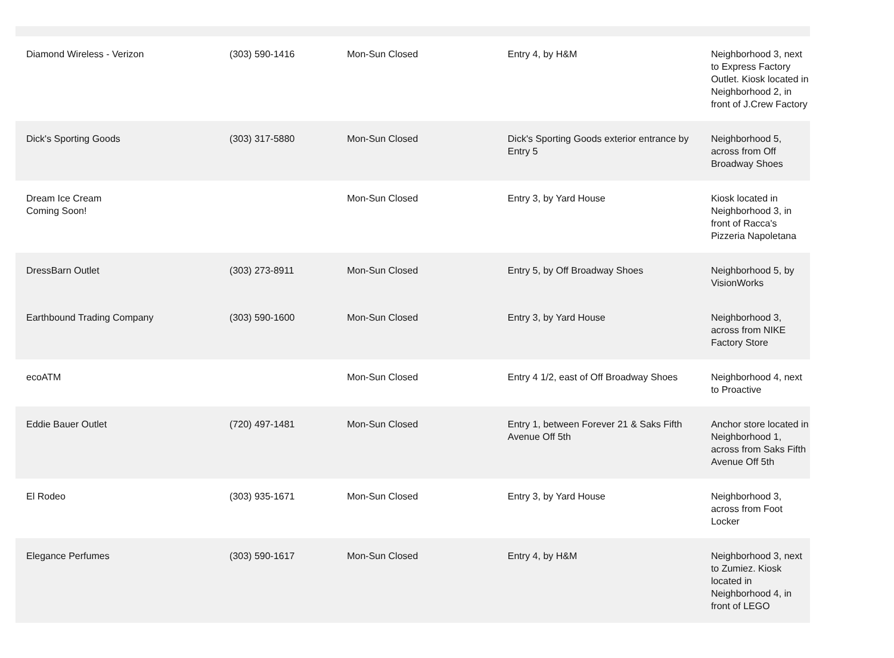| Diamond Wireless - Verizon | (303) 590-1416 | Mon-Sun Closed | Entry 4, by H&M | Neighborhood 3, next to Express Factory Outlet. Kiosk located in Neighborhood 2, in front of J.Crew Factory |
| Dick's Sporting Goods | (303) 317-5880 | Mon-Sun Closed | Dick's Sporting Goods exterior entrance by Entry 5 | Neighborhood 5, across from Off Broadway Shoes |
| Dream Ice Cream Coming Soon! | | Mon-Sun Closed | Entry 3, by Yard House | Kiosk located in Neighborhood 3, in front of Racca's Pizzeria Napoletana |
| DressBarn Outlet | (303) 273-8911 | Mon-Sun Closed | Entry 5, by Off Broadway Shoes | Neighborhood 5, by VisionWorks |
| Earthbound Trading Company | (303) 590-1600 | Mon-Sun Closed | Entry 3, by Yard House | Neighborhood 3, across from NIKE Factory Store |
| ecoATM | | Mon-Sun Closed | Entry 4 1/2, east of Off Broadway Shoes | Neighborhood 4, next to Proactive |
| Eddie Bauer Outlet | (720) 497-1481 | Mon-Sun Closed | Entry 1, between Forever 21 & Saks Fifth Avenue Off 5th | Anchor store located in Neighborhood 1, across from Saks Fifth Avenue Off 5th |
| El Rodeo | (303) 935-1671 | Mon-Sun Closed | Entry 3, by Yard House | Neighborhood 3, across from Foot Locker |
| Elegance Perfumes | (303) 590-1617 | Mon-Sun Closed | Entry 4, by H&M | Neighborhood 3, next to Zumiez. Kiosk located in Neighborhood 4, in front of LEGO |